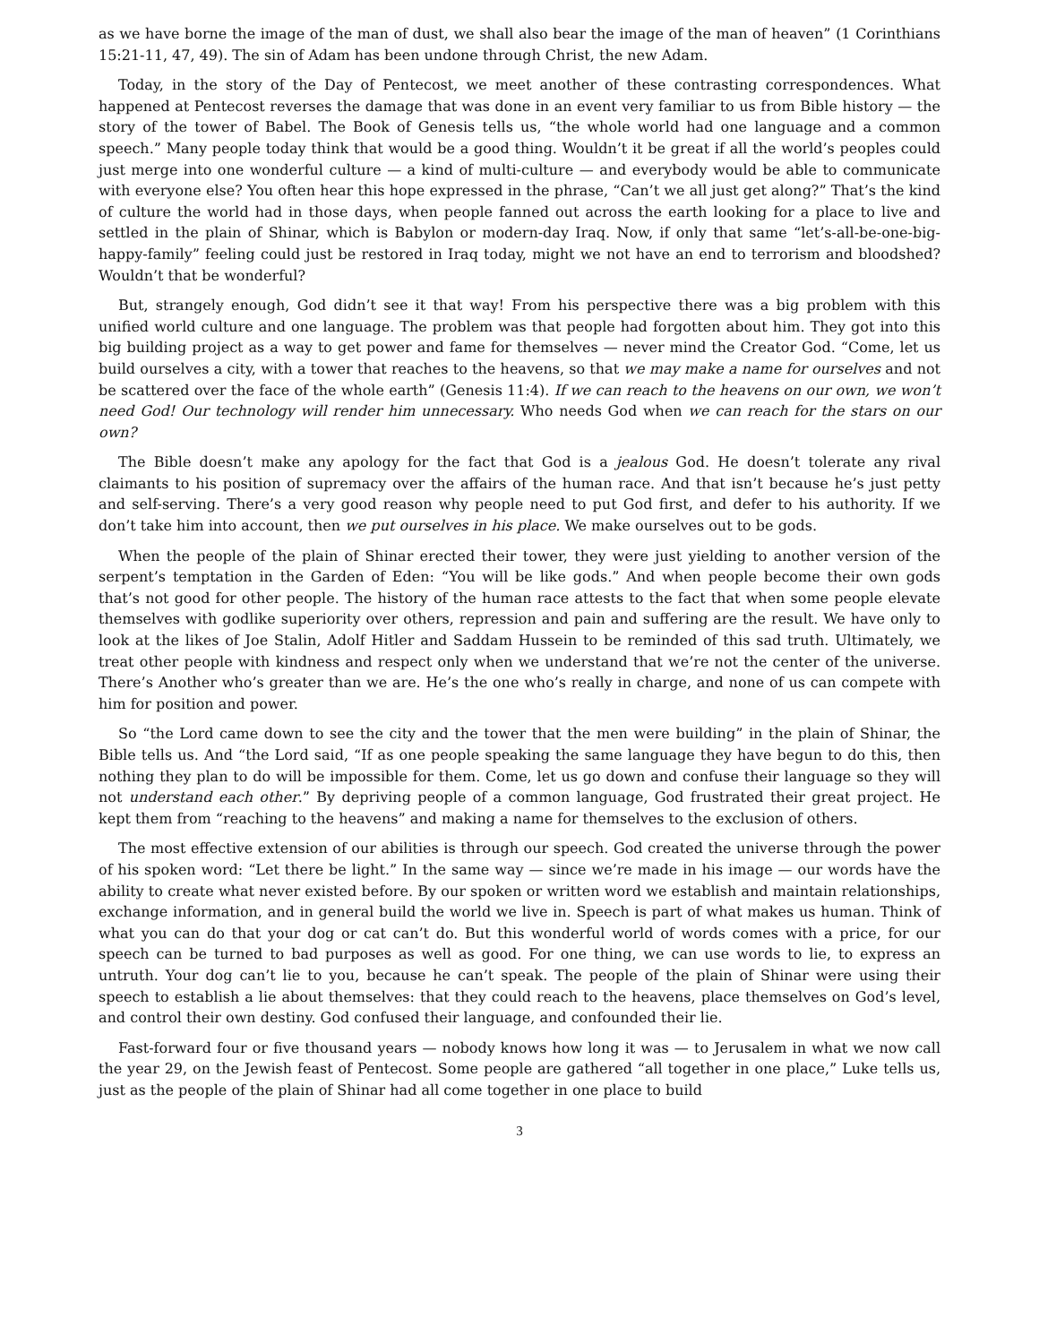as we have borne the image of the man of dust, we shall also bear the image of the man of heaven” (1 Corinthians 15:21-11, 47, 49). The sin of Adam has been undone through Christ, the new Adam.
Today, in the story of the Day of Pentecost, we meet another of these contrasting correspondences. What happened at Pentecost reverses the damage that was done in an event very familiar to us from Bible history — the story of the tower of Babel. The Book of Genesis tells us, “the whole world had one language and a common speech.” Many people today think that would be a good thing. Wouldn’t it be great if all the world’s peoples could just merge into one wonderful culture — a kind of multi-culture — and everybody would be able to communicate with everyone else? You often hear this hope expressed in the phrase, “Can’t we all just get along?” That’s the kind of culture the world had in those days, when people fanned out across the earth looking for a place to live and settled in the plain of Shinar, which is Babylon or modern-day Iraq. Now, if only that same “let’s-all-be-one-big-happy-family” feeling could just be restored in Iraq today, might we not have an end to terrorism and bloodshed? Wouldn’t that be wonderful?
But, strangely enough, God didn’t see it that way! From his perspective there was a big problem with this unified world culture and one language. The problem was that people had forgotten about him. They got into this big building project as a way to get power and fame for themselves — never mind the Creator God. “Come, let us build ourselves a city, with a tower that reaches to the heavens, so that we may make a name for ourselves and not be scattered over the face of the whole earth” (Genesis 11:4). If we can reach to the heavens on our own, we won’t need God! Our technology will render him unnecessary. Who needs God when we can reach for the stars on our own?
The Bible doesn’t make any apology for the fact that God is a jealous God. He doesn’t tolerate any rival claimants to his position of supremacy over the affairs of the human race. And that isn’t because he’s just petty and self-serving. There’s a very good reason why people need to put God first, and defer to his authority. If we don’t take him into account, then we put ourselves in his place. We make ourselves out to be gods.
When the people of the plain of Shinar erected their tower, they were just yielding to another version of the serpent’s temptation in the Garden of Eden: “You will be like gods.” And when people become their own gods that’s not good for other people. The history of the human race attests to the fact that when some people elevate themselves with godlike superiority over others, repression and pain and suffering are the result. We have only to look at the likes of Joe Stalin, Adolf Hitler and Saddam Hussein to be reminded of this sad truth. Ultimately, we treat other people with kindness and respect only when we understand that we’re not the center of the universe. There’s Another who’s greater than we are. He’s the one who’s really in charge, and none of us can compete with him for position and power.
So “the Lord came down to see the city and the tower that the men were building” in the plain of Shinar, the Bible tells us. And “the Lord said, “If as one people speaking the same language they have begun to do this, then nothing they plan to do will be impossible for them. Come, let us go down and confuse their language so they will not understand each other.” By depriving people of a common language, God frustrated their great project. He kept them from “reaching to the heavens” and making a name for themselves to the exclusion of others.
The most effective extension of our abilities is through our speech. God created the universe through the power of his spoken word: “Let there be light.” In the same way — since we’re made in his image — our words have the ability to create what never existed before. By our spoken or written word we establish and maintain relationships, exchange information, and in general build the world we live in. Speech is part of what makes us human. Think of what you can do that your dog or cat can’t do. But this wonderful world of words comes with a price, for our speech can be turned to bad purposes as well as good. For one thing, we can use words to lie, to express an untruth. Your dog can’t lie to you, because he can’t speak. The people of the plain of Shinar were using their speech to establish a lie about themselves: that they could reach to the heavens, place themselves on God’s level, and control their own destiny. God confused their language, and confounded their lie.
Fast-forward four or five thousand years — nobody knows how long it was — to Jerusalem in what we now call the year 29, on the Jewish feast of Pentecost. Some people are gathered “all together in one place,” Luke tells us, just as the people of the plain of Shinar had all come together in one place to build
3